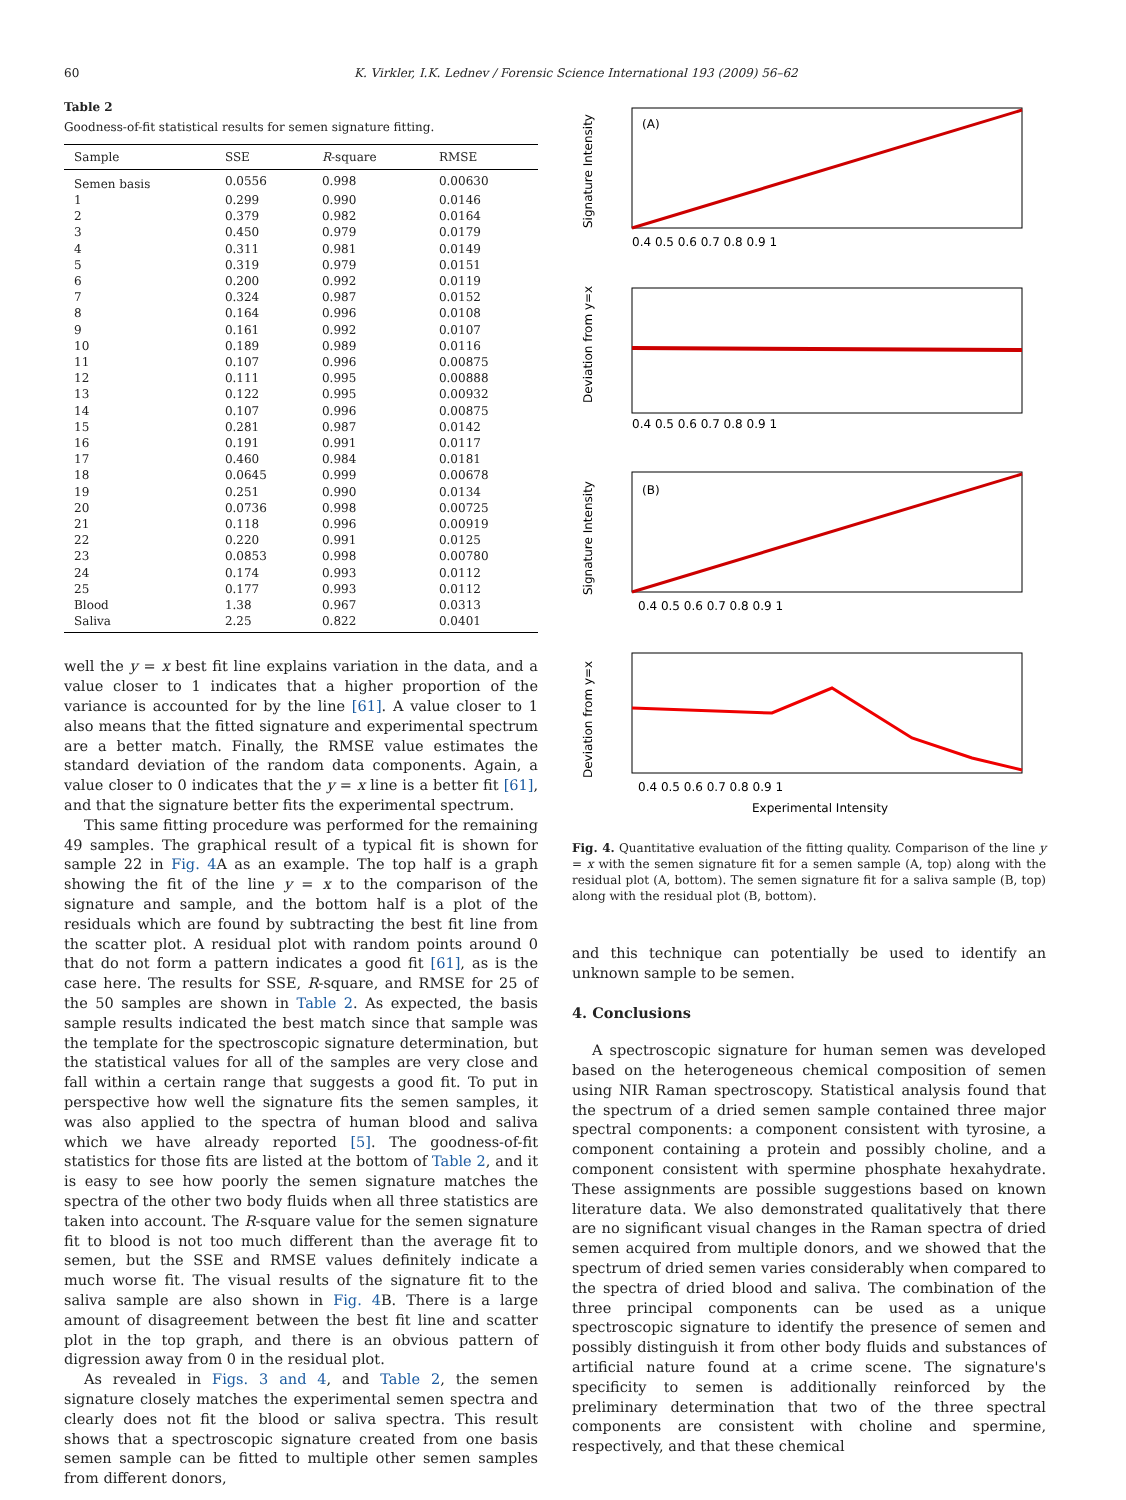60 K. Virkler, I.K. Lednev / Forensic Science International 193 (2009) 56–62
Table 2
Goodness-of-fit statistical results for semen signature fitting.
| Sample | SSE | R -square | RMSE |
| --- | --- | --- | --- |
| Semen basis | 0.0556 | 0.998 | 0.00630 |
| 1 | 0.299 | 0.990 | 0.0146 |
| 2 | 0.379 | 0.982 | 0.0164 |
| 3 | 0.450 | 0.979 | 0.0179 |
| 4 | 0.311 | 0.981 | 0.0149 |
| 5 | 0.319 | 0.979 | 0.0151 |
| 6 | 0.200 | 0.992 | 0.0119 |
| 7 | 0.324 | 0.987 | 0.0152 |
| 8 | 0.164 | 0.996 | 0.0108 |
| 9 | 0.161 | 0.992 | 0.0107 |
| 10 | 0.189 | 0.989 | 0.0116 |
| 11 | 0.107 | 0.996 | 0.00875 |
| 12 | 0.111 | 0.995 | 0.00888 |
| 13 | 0.122 | 0.995 | 0.00932 |
| 14 | 0.107 | 0.996 | 0.00875 |
| 15 | 0.281 | 0.987 | 0.0142 |
| 16 | 0.191 | 0.991 | 0.0117 |
| 17 | 0.460 | 0.984 | 0.0181 |
| 18 | 0.0645 | 0.999 | 0.00678 |
| 19 | 0.251 | 0.990 | 0.0134 |
| 20 | 0.0736 | 0.998 | 0.00725 |
| 21 | 0.118 | 0.996 | 0.00919 |
| 22 | 0.220 | 0.991 | 0.0125 |
| 23 | 0.0853 | 0.998 | 0.00780 |
| 24 | 0.174 | 0.993 | 0.0112 |
| 25 | 0.177 | 0.993 | 0.0112 |
| Blood | 1.38 | 0.967 | 0.0313 |
| Saliva | 2.25 | 0.822 | 0.0401 |
well the y = x best fit line explains variation in the data, and a value closer to 1 indicates that a higher proportion of the variance is accounted for by the line [61]. A value closer to 1 also means that the fitted signature and experimental spectrum are a better match. Finally, the RMSE value estimates the standard deviation of the random data components. Again, a value closer to 0 indicates that the y = x line is a better fit [61], and that the signature better fits the experimental spectrum.
This same fitting procedure was performed for the remaining 49 samples. The graphical result of a typical fit is shown for sample 22 in Fig. 4 A as an example. The top half is a graph showing the fit of the line y = x to the comparison of the signature and sample, and the bottom half is a plot of the residuals which are found by subtracting the best fit line from the scatter plot. A residual plot with random points around 0 that do not form a pattern indicates a good fit [61], as is the case here. The results for SSE, R-square, and RMSE for 25 of the 50 samples are shown in Table 2. As expected, the basis sample results indicated the best match since that sample was the template for the spectroscopic signature determination, but the statistical values for all of the samples are very close and fall within a certain range that suggests a good fit. To put in perspective how well the signature fits the semen samples, it was also applied to the spectra of human blood and saliva which we have already reported [5]. The goodness-of-fit statistics for those fits are listed at the bottom of Table 2, and it is easy to see how poorly the semen signature matches the spectra of the other two body fluids when all three statistics are taken into account. The R-square value for the semen signature fit to blood is not too much different than the average fit to semen, but the SSE and RMSE values definitely indicate a much worse fit. The visual results of the signature fit to the saliva sample are also shown in Fig. 4 B. There is a large amount of disagreement between the best fit line and scatter plot in the top graph, and there is an obvious pattern of digression away from 0 in the residual plot.
As revealed in Figs. 3 and 4, and Table 2, the semen signature closely matches the experimental semen spectra and clearly does not fit the blood or saliva spectra. This result shows that a spectroscopic signature created from one basis semen sample can be fitted to multiple other semen samples from different donors,
(A)
(B)
Signature Intensity
Deviation from y=x
Signature Intensity
Deviation from y=x
0.4 0.5 0.6 0.7 0.8 0.9 1
0.4 0.5 0.6 0.7 0.8 0.9 1
0.4 0.5 0.6 0.7 0.8 0.9 1
0.4 0.5 0.6 0.7 0.8 0.9 1
Experimental Intensity
Fig. 4. Quantitative evaluation of the fitting quality. Comparison of the line y = x with the semen signature fit for a semen sample (A, top) along with the residual plot (A, bottom). The semen signature fit for a saliva sample (B, top) along with the residual plot (B, bottom).
and this technique can potentially be used to identify an unknown sample to be semen.
4. Conclusions
A spectroscopic signature for human semen was developed based on the heterogeneous chemical composition of semen using NIR Raman spectroscopy. Statistical analysis found that the spectrum of a dried semen sample contained three major spectral components: a component consistent with tyrosine, a component containing a protein and possibly choline, and a component consistent with spermine phosphate hexahydrate. These assignments are possible suggestions based on known literature data. We also demonstrated qualitatively that there are no significant visual changes in the Raman spectra of dried semen acquired from multiple donors, and we showed that the spectrum of dried semen varies considerably when compared to the spectra of dried blood and saliva. The combination of the three principal components can be used as a unique spectroscopic signature to identify the presence of semen and possibly distinguish it from other body fluids and substances of artificial nature found at a crime scene. The signature's specificity to semen is additionally reinforced by the preliminary determination that two of the three spectral components are consistent with choline and spermine, respectively, and that these chemical